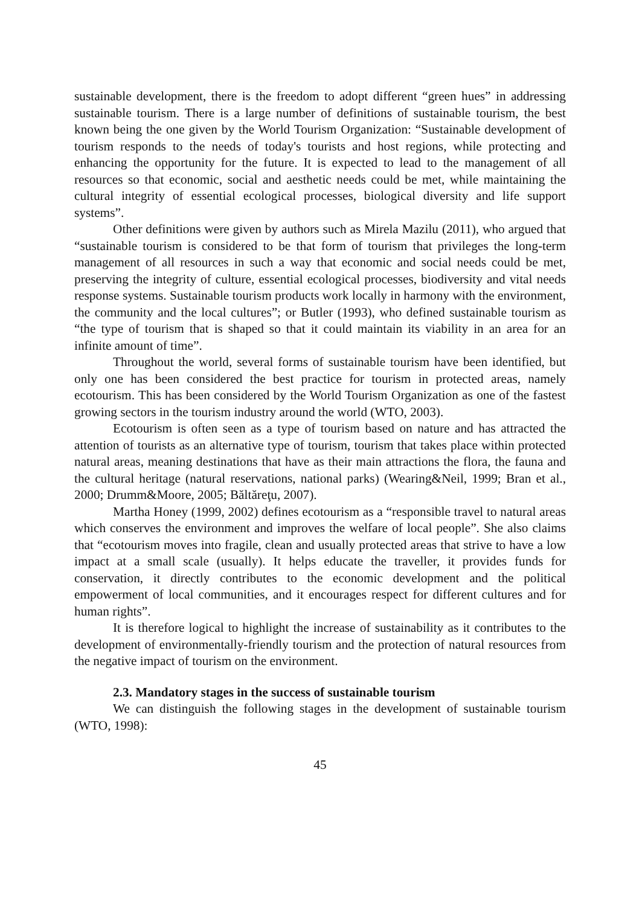sustainable development, there is the freedom to adopt different “green hues” in addressing sustainable tourism. There is a large number of definitions of sustainable tourism, the best known being the one given by the World Tourism Organization: “Sustainable development of tourism responds to the needs of today's tourists and host regions, while protecting and enhancing the opportunity for the future. It is expected to lead to the management of all resources so that economic, social and aesthetic needs could be met, while maintaining the cultural integrity of essential ecological processes, biological diversity and life support systems”.
Other definitions were given by authors such as Mirela Mazilu (2011), who argued that “sustainable tourism is considered to be that form of tourism that privileges the long-term management of all resources in such a way that economic and social needs could be met, preserving the integrity of culture, essential ecological processes, biodiversity and vital needs response systems. Sustainable tourism products work locally in harmony with the environment, the community and the local cultures”; or Butler (1993), who defined sustainable tourism as “the type of tourism that is shaped so that it could maintain its viability in an area for an infinite amount of time”.
Throughout the world, several forms of sustainable tourism have been identified, but only one has been considered the best practice for tourism in protected areas, namely ecotourism. This has been considered by the World Tourism Organization as one of the fastest growing sectors in the tourism industry around the world (WTO, 2003).
Ecotourism is often seen as a type of tourism based on nature and has attracted the attention of tourists as an alternative type of tourism, tourism that takes place within protected natural areas, meaning destinations that have as their main attractions the flora, the fauna and the cultural heritage (natural reservations, national parks) (Wearing&Neil, 1999; Bran et al., 2000; Drumm&Moore, 2005; Băltăreţu, 2007).
Martha Honey (1999, 2002) defines ecotourism as a “responsible travel to natural areas which conserves the environment and improves the welfare of local people”. She also claims that “ecotourism moves into fragile, clean and usually protected areas that strive to have a low impact at a small scale (usually). It helps educate the traveller, it provides funds for conservation, it directly contributes to the economic development and the political empowerment of local communities, and it encourages respect for different cultures and for human rights”.
It is therefore logical to highlight the increase of sustainability as it contributes to the development of environmentally-friendly tourism and the protection of natural resources from the negative impact of tourism on the environment.
2.3. Mandatory stages in the success of sustainable tourism
We can distinguish the following stages in the development of sustainable tourism (WTO, 1998):
45